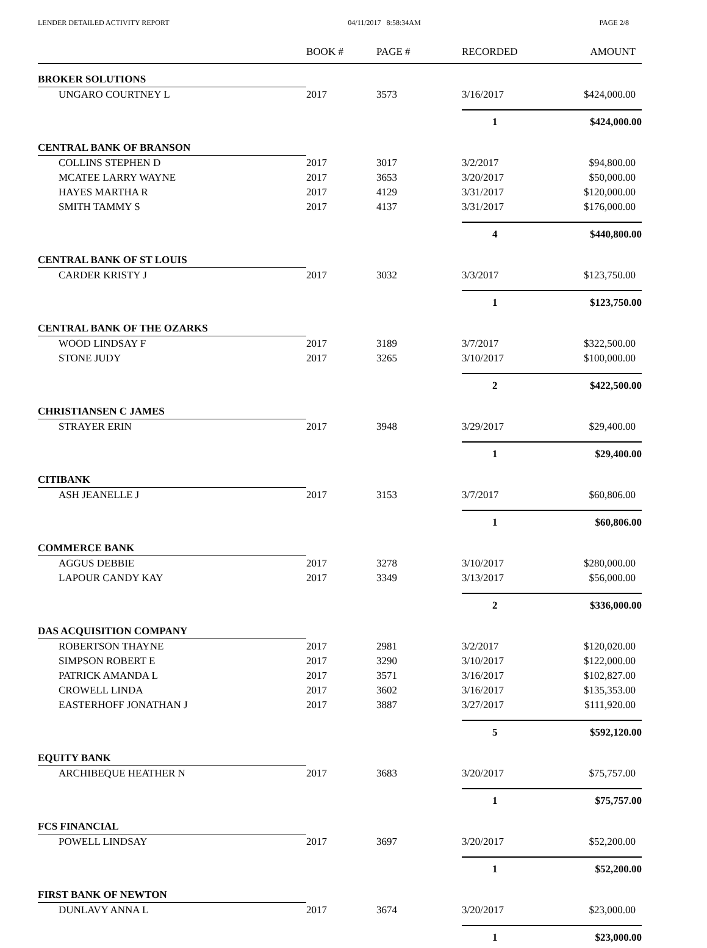LENDER DETAILED ACTIVITY REPORT 04/11/2017 8:58:34AM PAGE 2/8
| | BOOK # | PAGE # | RECORDED | AMOUNT |
| --- | --- | --- | --- | --- |
| BROKER SOLUTIONS | | | | |
| UNGARO COURTNEY L | 2017 | 3573 | 3/16/2017 | $424,000.00 |
| | | | 1 | $424,000.00 |
| CENTRAL BANK OF BRANSON | | | | |
| COLLINS STEPHEN D | 2017 | 3017 | 3/2/2017 | $94,800.00 |
| MCATEE LARRY WAYNE | 2017 | 3653 | 3/20/2017 | $50,000.00 |
| HAYES MARTHA R | 2017 | 4129 | 3/31/2017 | $120,000.00 |
| SMITH TAMMY S | 2017 | 4137 | 3/31/2017 | $176,000.00 |
| | | | 4 | $440,800.00 |
| CENTRAL BANK OF ST LOUIS | | | | |
| CARDER KRISTY J | 2017 | 3032 | 3/3/2017 | $123,750.00 |
| | | | 1 | $123,750.00 |
| CENTRAL BANK OF THE OZARKS | | | | |
| WOOD LINDSAY F | 2017 | 3189 | 3/7/2017 | $322,500.00 |
| STONE JUDY | 2017 | 3265 | 3/10/2017 | $100,000.00 |
| | | | 2 | $422,500.00 |
| CHRISTIANSEN C JAMES | | | | |
| STRAYER ERIN | 2017 | 3948 | 3/29/2017 | $29,400.00 |
| | | | 1 | $29,400.00 |
| CITIBANK | | | | |
| ASH JEANELLE J | 2017 | 3153 | 3/7/2017 | $60,806.00 |
| | | | 1 | $60,806.00 |
| COMMERCE BANK | | | | |
| AGGUS DEBBIE | 2017 | 3278 | 3/10/2017 | $280,000.00 |
| LAPOUR CANDY KAY | 2017 | 3349 | 3/13/2017 | $56,000.00 |
| | | | 2 | $336,000.00 |
| DAS ACQUISITION COMPANY | | | | |
| ROBERTSON THAYNE | 2017 | 2981 | 3/2/2017 | $120,020.00 |
| SIMPSON ROBERT E | 2017 | 3290 | 3/10/2017 | $122,000.00 |
| PATRICK AMANDA L | 2017 | 3571 | 3/16/2017 | $102,827.00 |
| CROWELL LINDA | 2017 | 3602 | 3/16/2017 | $135,353.00 |
| EASTERHOFF JONATHAN J | 2017 | 3887 | 3/27/2017 | $111,920.00 |
| | | | 5 | $592,120.00 |
| EQUITY BANK | | | | |
| ARCHIBEQUE HEATHER N | 2017 | 3683 | 3/20/2017 | $75,757.00 |
| | | | 1 | $75,757.00 |
| FCS FINANCIAL | | | | |
| POWELL LINDSAY | 2017 | 3697 | 3/20/2017 | $52,200.00 |
| | | | 1 | $52,200.00 |
| FIRST BANK OF NEWTON | | | | |
| DUNLAVY ANNA L | 2017 | 3674 | 3/20/2017 | $23,000.00 |
| | | | 1 | $23,000.00 |